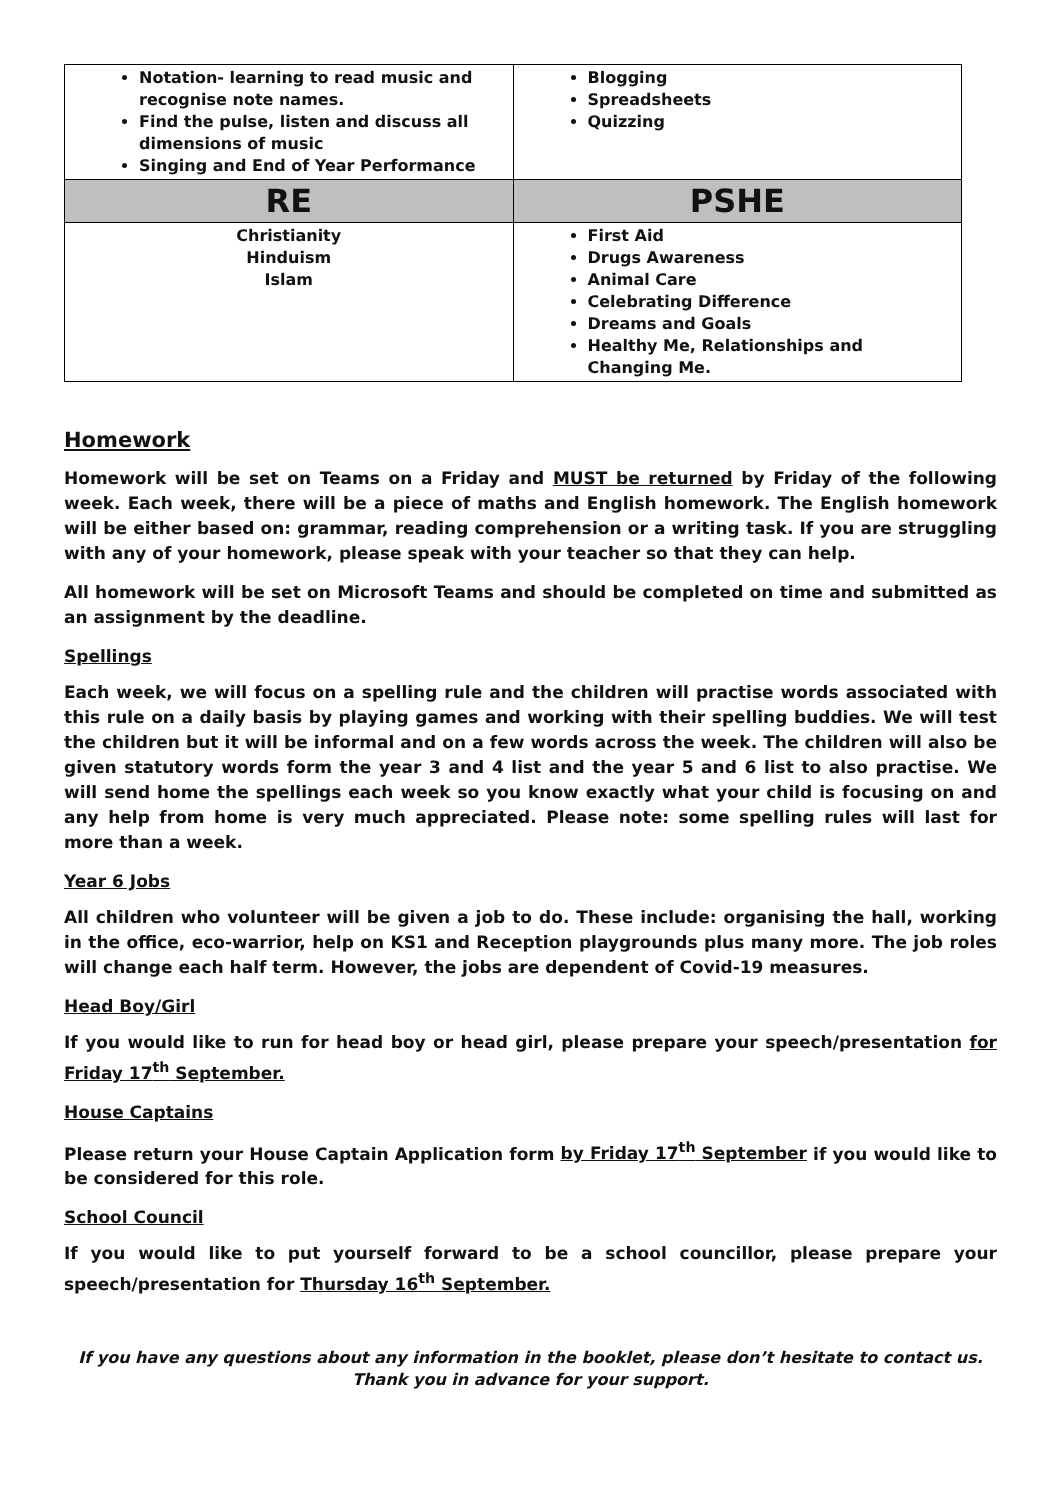| Notation- learning to read music and recognise note names. Find the pulse, listen and discuss all dimensions of music Singing and End of Year Performance | Blogging Spreadsheets Quizzing |
| RE | PSHE |
| Christianity Hinduism Islam | First Aid Drugs Awareness Animal Care Celebrating Difference Dreams and Goals Healthy Me, Relationships and Changing Me. |
Homework
Homework will be set on Teams on a Friday and MUST be returned by Friday of the following week. Each week, there will be a piece of maths and English homework. The English homework will be either based on: grammar, reading comprehension or a writing task. If you are struggling with any of your homework, please speak with your teacher so that they can help.
All homework will be set on Microsoft Teams and should be completed on time and submitted as an assignment by the deadline.
Spellings
Each week, we will focus on a spelling rule and the children will practise words associated with this rule on a daily basis by playing games and working with their spelling buddies. We will test the children but it will be informal and on a few words across the week. The children will also be given statutory words form the year 3 and 4 list and the year 5 and 6 list to also practise. We will send home the spellings each week so you know exactly what your child is focusing on and any help from home is very much appreciated. Please note: some spelling rules will last for more than a week.
Year 6 Jobs
All children who volunteer will be given a job to do. These include: organising the hall, working in the office, eco-warrior, help on KS1 and Reception playgrounds plus many more. The job roles will change each half term. However, the jobs are dependent of Covid-19 measures.
Head Boy/Girl
If you would like to run for head boy or head girl, please prepare your speech/presentation for Friday 17<sup>th</sup> September.
House Captains
Please return your House Captain Application form by Friday 17<sup>th</sup> September if you would like to be considered for this role.
School Council
If you would like to put yourself forward to be a school councillor, please prepare your speech/presentation for Thursday 16<sup>th</sup> September.
If you have any questions about any information in the booklet, please don’t hesitate to contact us. Thank you in advance for your support.